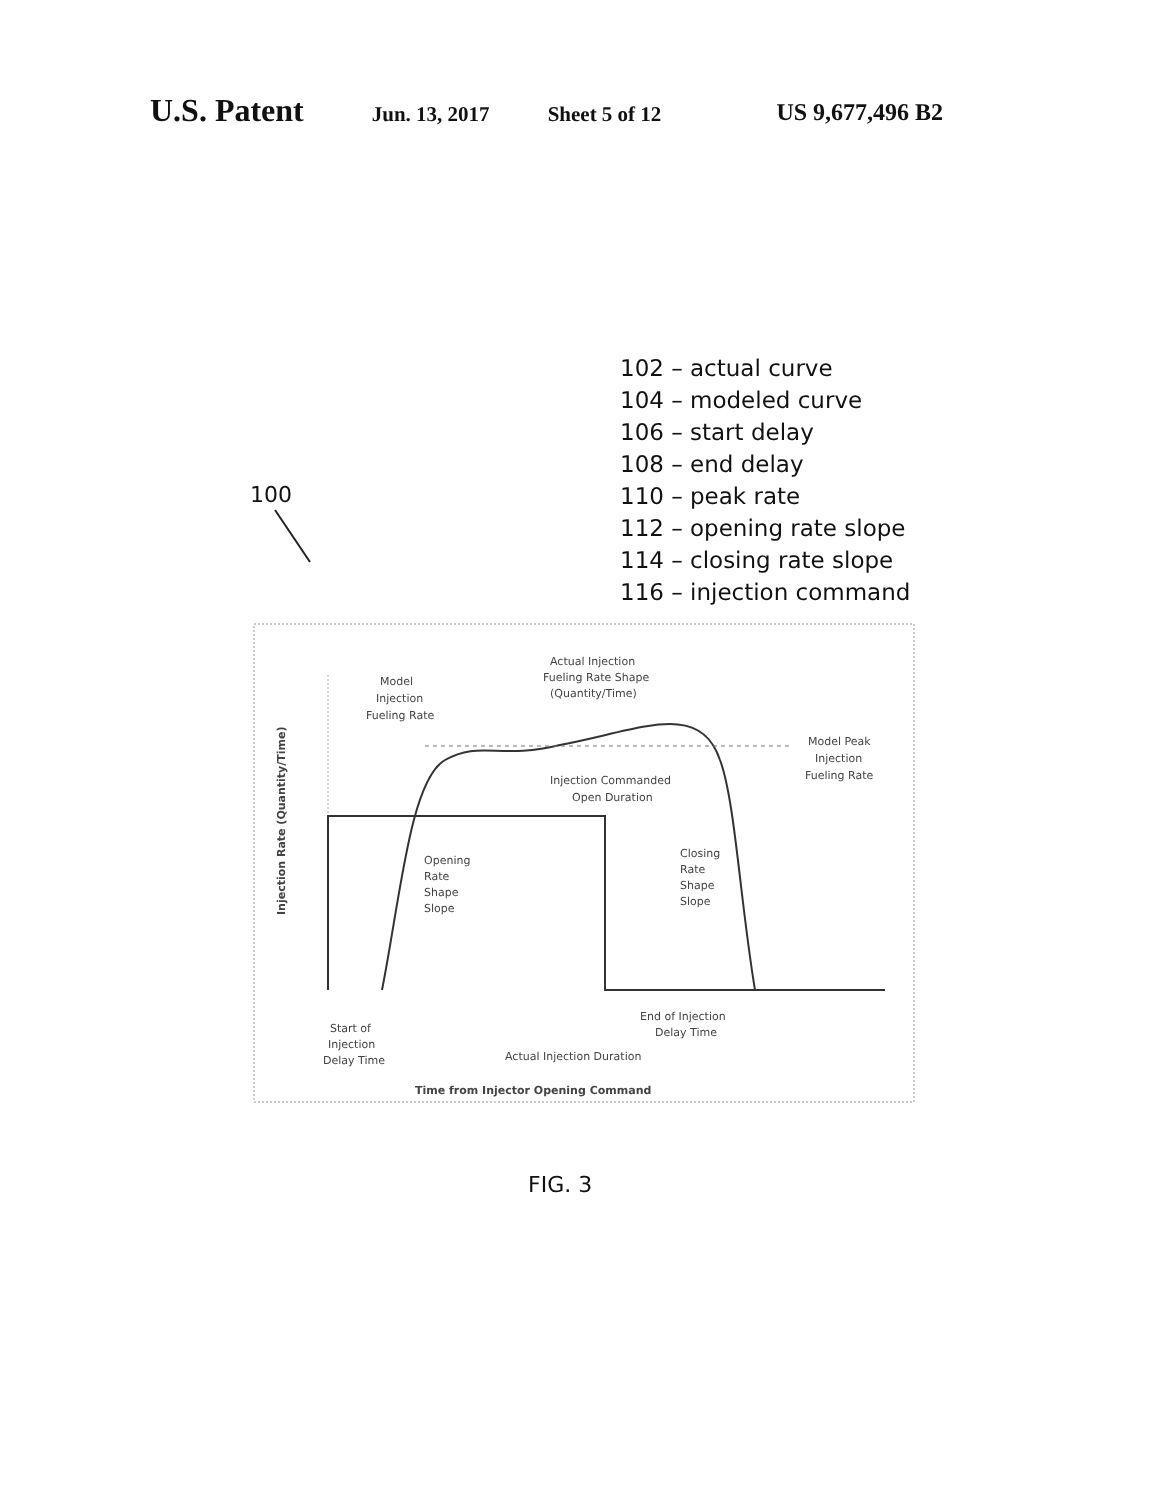U.S. Patent
Jun. 13, 2017 Sheet 5 of 12
US 9,677,496 B2
102 – actual curve
104 – modeled curve
106 – start delay
108 – end delay
110 – peak rate
112 – opening rate slope
114 – closing rate slope
116 – injection command
100
Model
Injection
Fueling Rate
Actual Injection
Fueling Rate Shape
(Quantity/Time)
Model Peak
Injection
Fueling Rate
Injection Commanded
Open Duration
Opening
Rate
Shape
Slope
Closing
Rate
Shape
Slope
End of Injection
Delay Time
Start of
Injection
Delay Time
Actual Injection Duration
Time from Injector Opening Command
Injection Rate (Quantity/Time)
FIG. 3